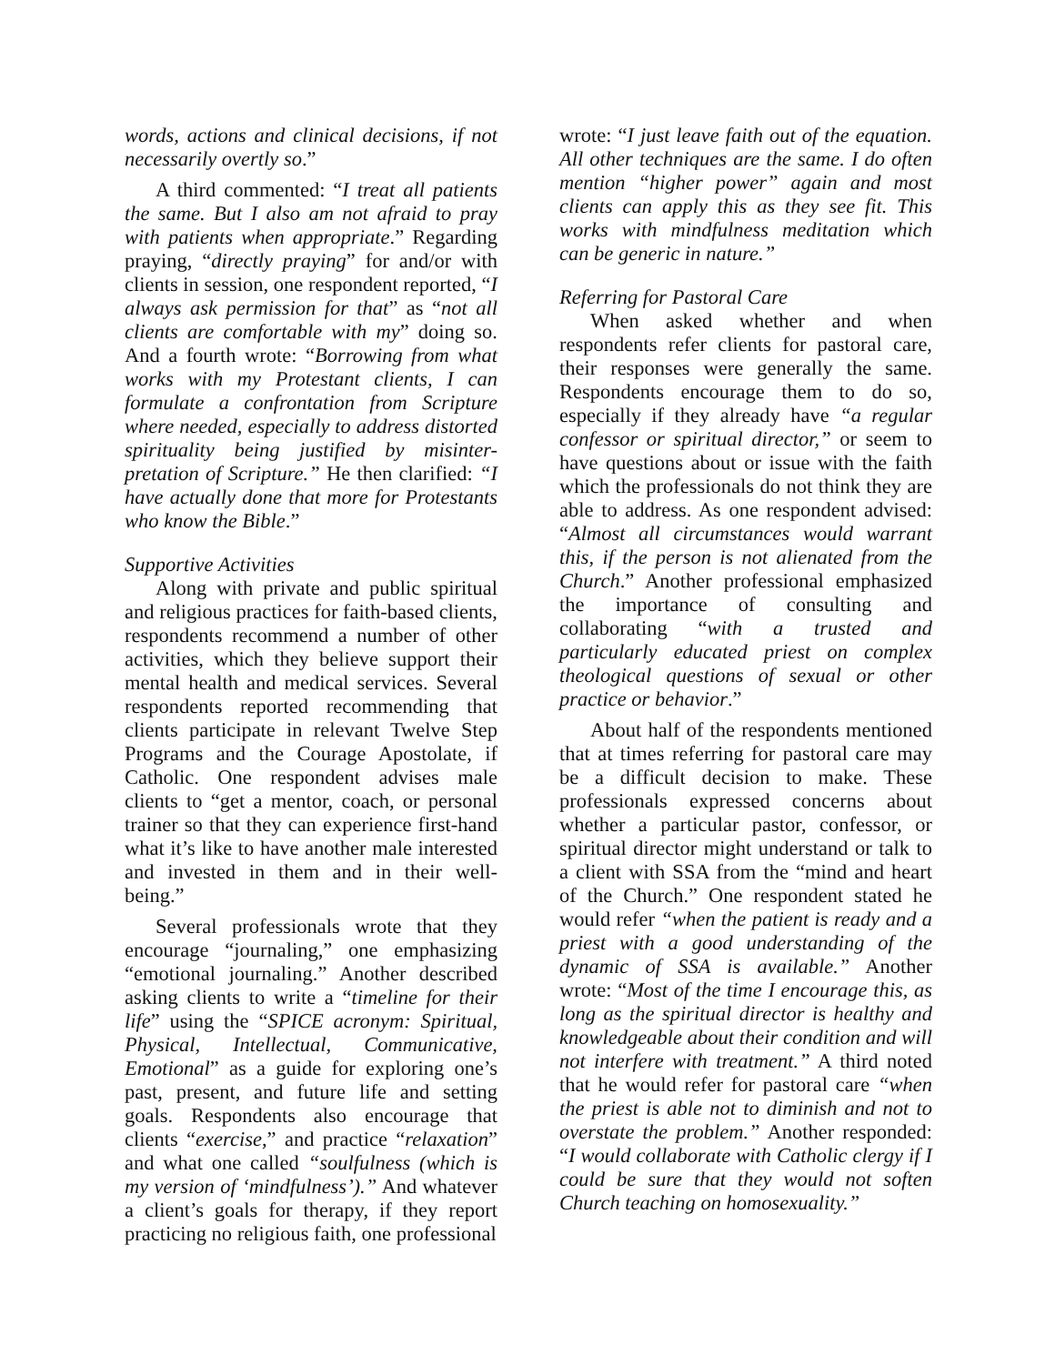words, actions and clinical decisions, if not necessarily overtly so.”
A third commented: “I treat all patients the same. But I also am not afraid to pray with patients when appropriate.” Regarding praying, “directly praying” for and/or with clients in session, one respondent reported, “I always ask permission for that” as “not all clients are comfortable with my” doing so. And a fourth wrote: “Borrowing from what works with my Protestant clients, I can formulate a confrontation from Scripture where needed, especially to address distorted spirituality being justified by misinter-pretation of Scripture.” He then clarified: “I have actually done that more for Protestants who know the Bible.”
Supportive Activities
Along with private and public spiritual and religious practices for faith-based clients, respondents recommend a number of other activities, which they believe support their mental health and medical services. Several respondents reported recommending that clients participate in relevant Twelve Step Programs and the Courage Apostolate, if Catholic. One respondent advises male clients to “get a mentor, coach, or personal trainer so that they can experience first-hand what it’s like to have another male interested and invested in them and in their well-being.”
Several professionals wrote that they encourage “journaling,” one emphasizing “emotional journaling.” Another described asking clients to write a “timeline for their life” using the “SPICE acronym: Spiritual, Physical, Intellectual, Communicative, Emotional” as a guide for exploring one’s past, present, and future life and setting goals. Respondents also encourage that clients “exercise,” and practice “relaxation” and what one called “soulfulness (which is my version of ‘mindfulness’).” And whatever a client’s goals for therapy, if they report practicing no religious faith, one professional
wrote: “I just leave faith out of the equation. All other techniques are the same. I do often mention “higher power” again and most clients can apply this as they see fit. This works with mindfulness meditation which can be generic in nature.”
Referring for Pastoral Care
When asked whether and when respondents refer clients for pastoral care, their responses were generally the same. Respondents encourage them to do so, especially if they already have “a regular confessor or spiritual director,” or seem to have questions about or issue with the faith which the professionals do not think they are able to address. As one respondent advised: “Almost all circumstances would warrant this, if the person is not alienated from the Church.” Another professional emphasized the importance of consulting and collaborating “with a trusted and particularly educated priest on complex theological questions of sexual or other practice or behavior.”
About half of the respondents mentioned that at times referring for pastoral care may be a difficult decision to make. These professionals expressed concerns about whether a particular pastor, confessor, or spiritual director might understand or talk to a client with SSA from the “mind and heart of the Church.” One respondent stated he would refer “when the patient is ready and a priest with a good understanding of the dynamic of SSA is available.” Another wrote: “Most of the time I encourage this, as long as the spiritual director is healthy and knowledgeable about their condition and will not interfere with treatment.” A third noted that he would refer for pastoral care “when the priest is able not to diminish and not to overstate the problem.” Another responded: “I would collaborate with Catholic clergy if I could be sure that they would not soften Church teaching on homosexuality.”